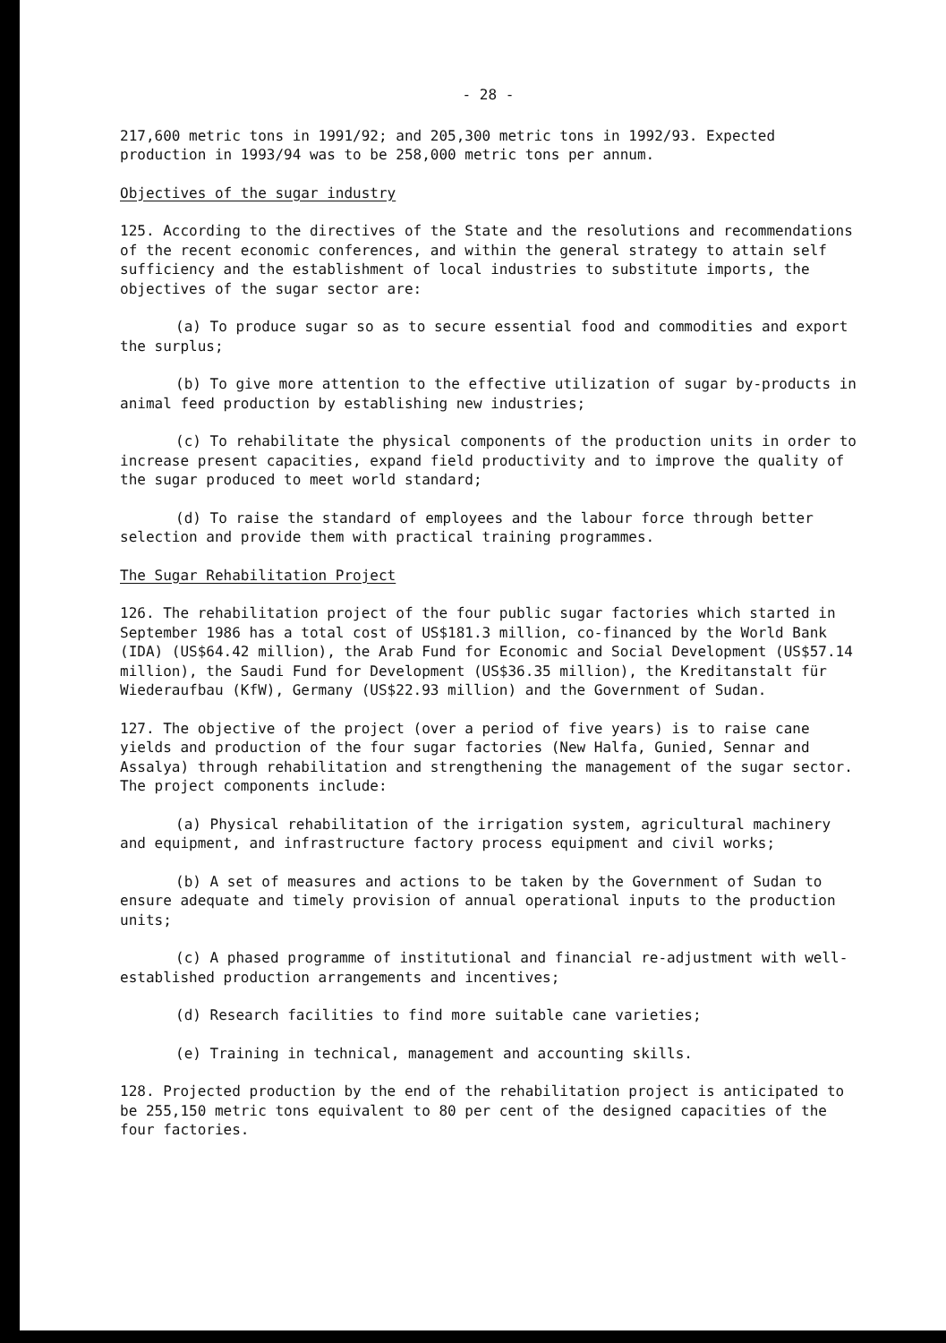- 28 -
217,600 metric tons in 1991/92; and 205,300 metric tons in 1992/93. Expected production in 1993/94 was to be 258,000 metric tons per annum.
Objectives of the sugar industry
125. According to the directives of the State and the resolutions and recommendations of the recent economic conferences, and within the general strategy to attain self sufficiency and the establishment of local industries to substitute imports, the objectives of the sugar sector are:
(a) To produce sugar so as to secure essential food and commodities and export the surplus;
(b) To give more attention to the effective utilization of sugar by-products in animal feed production by establishing new industries;
(c) To rehabilitate the physical components of the production units in order to increase present capacities, expand field productivity and to improve the quality of the sugar produced to meet world standard;
(d) To raise the standard of employees and the labour force through better selection and provide them with practical training programmes.
The Sugar Rehabilitation Project
126. The rehabilitation project of the four public sugar factories which started in September 1986 has a total cost of US$181.3 million, co-financed by the World Bank (IDA) (US$64.42 million), the Arab Fund for Economic and Social Development (US$57.14 million), the Saudi Fund for Development (US$36.35 million), the Kreditanstalt für Wiederaufbau (KfW), Germany (US$22.93 million) and the Government of Sudan.
127. The objective of the project (over a period of five years) is to raise cane yields and production of the four sugar factories (New Halfa, Gunied, Sennar and Assalya) through rehabilitation and strengthening the management of the sugar sector. The project components include:
(a) Physical rehabilitation of the irrigation system, agricultural machinery and equipment, and infrastructure factory process equipment and civil works;
(b) A set of measures and actions to be taken by the Government of Sudan to ensure adequate and timely provision of annual operational inputs to the production units;
(c) A phased programme of institutional and financial re-adjustment with well-established production arrangements and incentives;
(d) Research facilities to find more suitable cane varieties;
(e) Training in technical, management and accounting skills.
128. Projected production by the end of the rehabilitation project is anticipated to be 255,150 metric tons equivalent to 80 per cent of the designed capacities of the four factories.